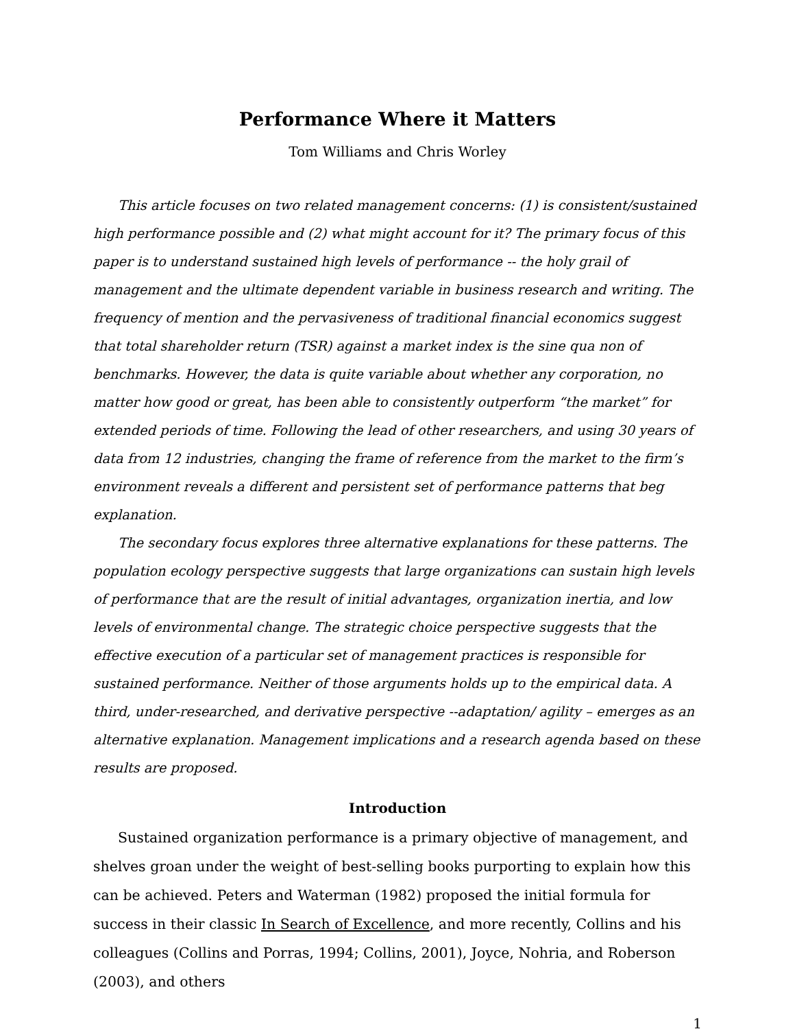Performance Where it Matters
Tom Williams and Chris Worley
This article focuses on two related management concerns: (1) is consistent/sustained high performance possible and (2) what might account for it? The primary focus of this paper is to understand sustained high levels of performance -- the holy grail of management and the ultimate dependent variable in business research and writing. The frequency of mention and the pervasiveness of traditional financial economics suggest that total shareholder return (TSR) against a market index is the sine qua non of benchmarks. However, the data is quite variable about whether any corporation, no matter how good or great, has been able to consistently outperform “the market” for extended periods of time. Following the lead of other researchers, and using 30 years of data from 12 industries, changing the frame of reference from the market to the firm’s environment reveals a different and persistent set of performance patterns that beg explanation.
The secondary focus explores three alternative explanations for these patterns. The population ecology perspective suggests that large organizations can sustain high levels of performance that are the result of initial advantages, organization inertia, and low levels of environmental change. The strategic choice perspective suggests that the effective execution of a particular set of management practices is responsible for sustained performance. Neither of those arguments holds up to the empirical data. A third, under-researched, and derivative perspective --adaptation/ agility – emerges as an alternative explanation. Management implications and a research agenda based on these results are proposed.
Introduction
Sustained organization performance is a primary objective of management, and shelves groan under the weight of best-selling books purporting to explain how this can be achieved. Peters and Waterman (1982) proposed the initial formula for success in their classic In Search of Excellence, and more recently, Collins and his colleagues (Collins and Porras, 1994; Collins, 2001), Joyce, Nohria, and Roberson (2003), and others
1